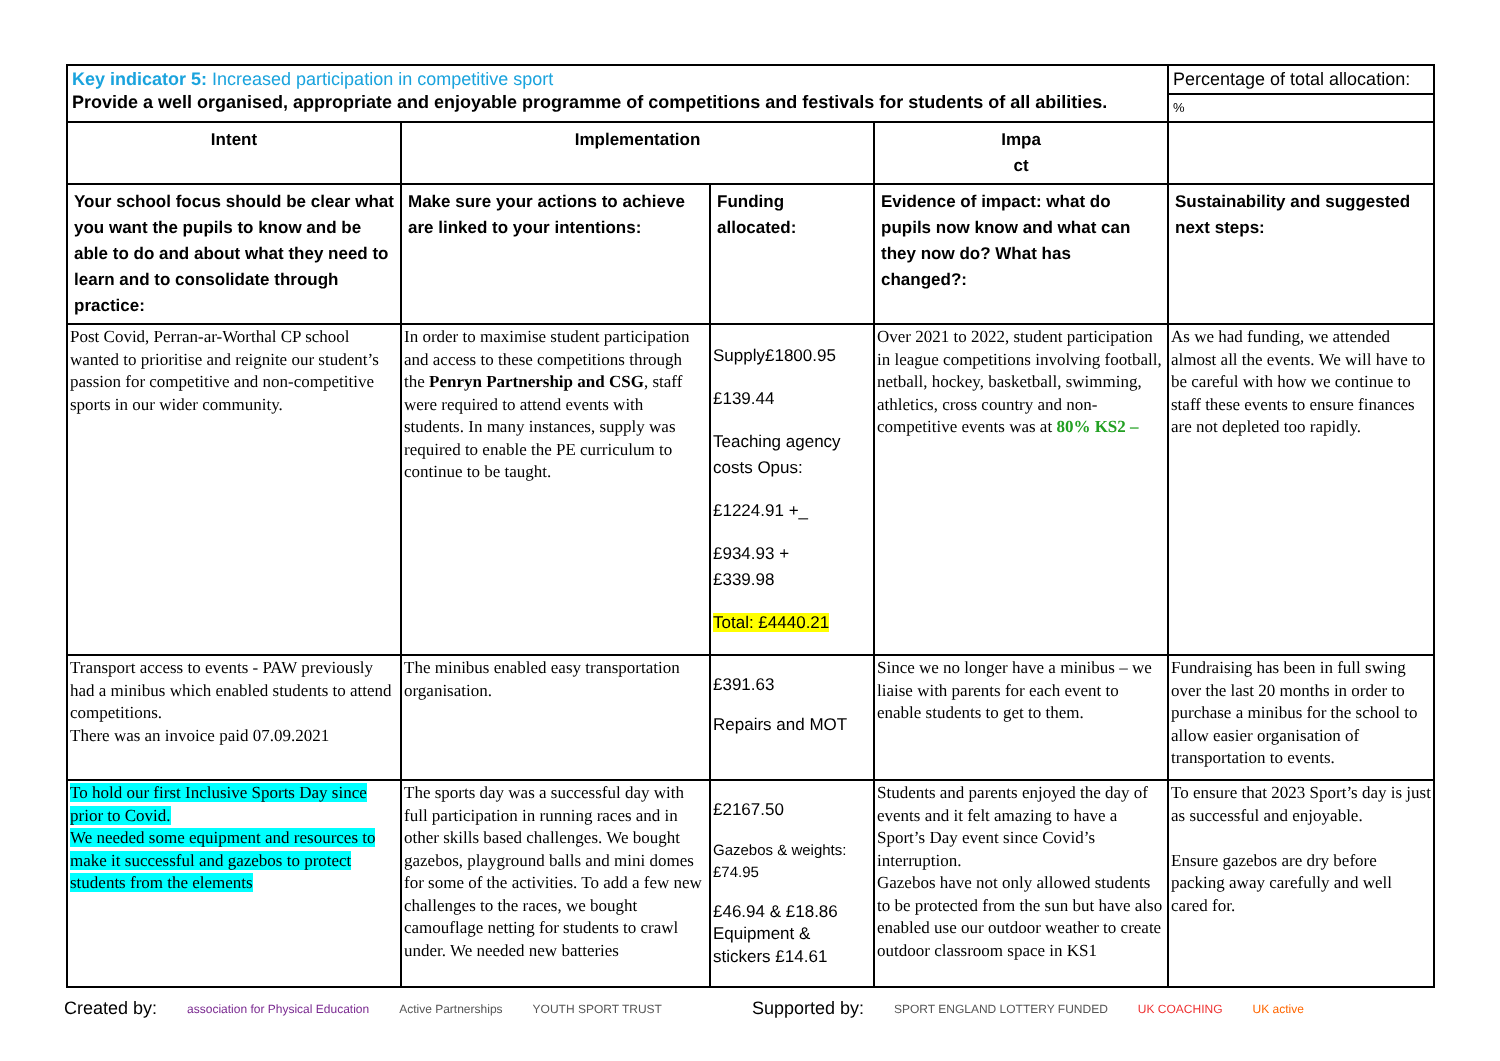| Key indicator 5: Increased participation in competitive sport Provide a well organised, appropriate and enjoyable programme of competitions and festivals for students of all abilities. | | | | Percentage of total allocation: % |
| Intent | Implementation | | Impa ct | |
| Your school focus should be clear what you want the pupils to know and be able to do and about what they need to learn and to consolidate through practice: | Make sure your actions to achieve are linked to your intentions: | Funding allocated: | Evidence of impact: what do pupils now know and what can they now do? What has changed?: | Sustainability and suggested next steps: |
| Post Covid, Perran-ar-Worthal CP school wanted to prioritise and reignite our student’s passion for competitive and non-competitive sports in our wider community. | In order to maximise student participation and access to these competitions through the Penryn Partnership and CSG , staff were required to attend events with students. In many instances, supply was required to enable the PE curriculum to continue to be taught. | Supply£1800.95 £139.44 Teaching agency costs Opus: £1224.91 +_ £934.93 + £339.98 Total: £4440.21 | Over 2021 to 2022, student participation in league competitions involving football, netball, hockey, basketball, swimming, athletics, cross country and non-competitive events was at 80% KS2 – | As we had funding, we attended almost all the events. We will have to be careful with how we continue to staff these events to ensure finances are not depleted too rapidly. |
| Transport access to events - PAW previously had a minibus which enabled students to attend competitions. There was an invoice paid 07.09.2021 | The minibus enabled easy transportation organisation. | £391.63 Repairs and MOT | Since we no longer have a minibus – we liaise with parents for each event to enable students to get to them. | Fundraising has been in full swing over the last 20 months in order to purchase a minibus for the school to allow easier organisation of transportation to events. |
| To hold our first Inclusive Sports Day since prior to Covid. We needed some equipment and resources to make it successful and gazebos to protect students from the elements | The sports day was a successful day with full participation in running races and in other skills based challenges. We bought gazebos, playground balls and mini domes for some of the activities. To add a few new challenges to the races, we bought camouflage netting for students to crawl under. We needed new batteries | £2167.50 Gazebos & weights: £74.95 £46.94 & £18.86 Equipment & stickers £14.61 | Students and parents enjoyed the day of events and it felt amazing to have a Sport’s Day event since Covid’s interruption. Gazebos have not only allowed students to be protected from the sun but have also enabled use our outdoor weather to create outdoor classroom space in KS1 | To ensure that 2023 Sport’s day is just as successful and enjoyable. Ensure gazebos are dry before packing away carefully and well cared for. |
Created by: association for Physical Education Active Partnerships YOUTH SPORT TRUST Supported by: SPORT ENGLAND LOTTERY FUNDED UK COACHING UK active